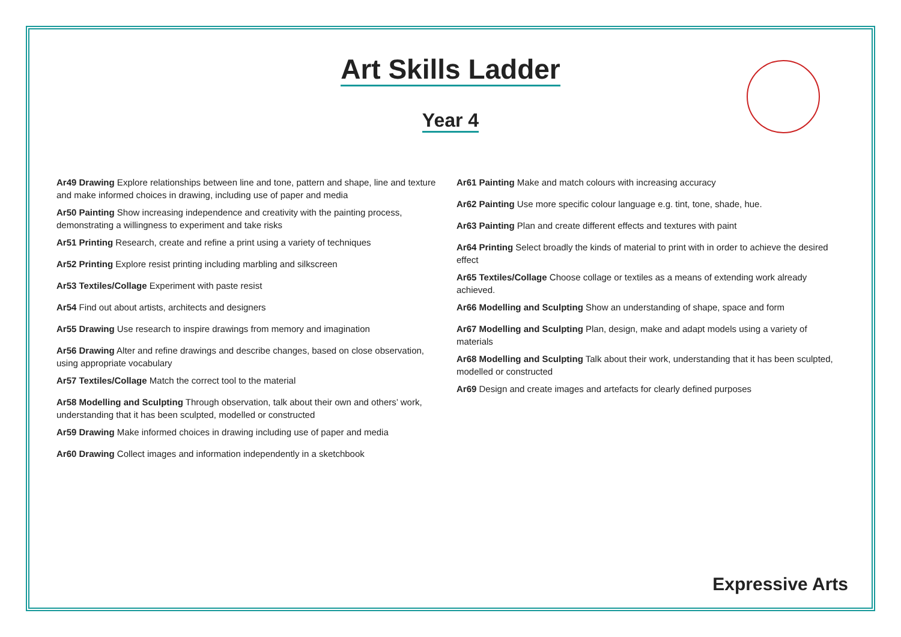Art Skills Ladder
Year 4
Ar49 Drawing Explore relationships between line and tone, pattern and shape, line and texture and make informed choices in drawing, including use of paper and media
Ar50 Painting Show increasing independence and creativity with the painting process, demonstrating a willingness to experiment and take risks
Ar51 Printing Research, create and refine a print using a variety of techniques
Ar52 Printing Explore resist printing including marbling and silkscreen
Ar53 Textiles/Collage Experiment with paste resist
Ar54 Find out about artists, architects and designers
Ar55 Drawing Use research to inspire drawings from memory and imagination
Ar56 Drawing Alter and refine drawings and describe changes, based on close observation, using appropriate vocabulary
Ar57 Textiles/Collage Match the correct tool to the material
Ar58 Modelling and Sculpting Through observation, talk about their own and others’ work, understanding that it has been sculpted, modelled or constructed
Ar59 Drawing Make informed choices in drawing including use of paper and media
Ar60 Drawing Collect images and information independently in a sketchbook
Ar61 Painting Make and match colours with increasing accuracy
Ar62 Painting Use more specific colour language e.g. tint, tone, shade, hue.
Ar63 Painting Plan and create different effects and textures with paint
Ar64 Printing Select broadly the kinds of material to print with in order to achieve the desired effect
Ar65 Textiles/Collage Choose collage or textiles as a means of extending work already achieved.
Ar66 Modelling and Sculpting Show an understanding of shape, space and form
Ar67 Modelling and Sculpting Plan, design, make and adapt models using a variety of materials
Ar68 Modelling and Sculpting Talk about their work, understanding that it has been sculpted, modelled or constructed
Ar69 Design and create images and artefacts for clearly defined purposes
Expressive Arts